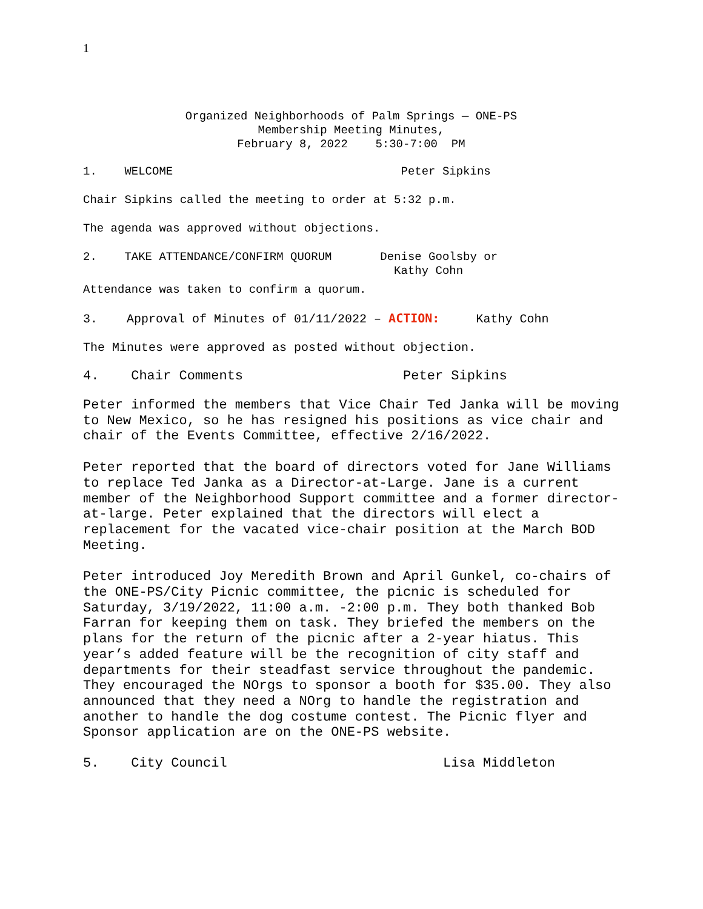1
Organized Neighborhoods of Palm Springs — ONE-PS
Membership Meeting Minutes,
February 8, 2022 5:30-7:00 PM
1. WELCOME Peter Sipkins
Chair Sipkins called the meeting to order at 5:32 p.m.
The agenda was approved without objections.
2. TAKE ATTENDANCE/CONFIRM QUORUM Denise Goolsby or Kathy Cohn
Attendance was taken to confirm a quorum.
3. Approval of Minutes of 01/11/2022 – ACTION: Kathy Cohn
The Minutes were approved as posted without objection.
4. Chair Comments Peter Sipkins
Peter informed the members that Vice Chair Ted Janka will be moving to New Mexico, so he has resigned his positions as vice chair and chair of the Events Committee, effective 2/16/2022.
Peter reported that the board of directors voted for Jane Williams to replace Ted Janka as a Director-at-Large. Jane is a current member of the Neighborhood Support committee and a former director-at-large. Peter explained that the directors will elect a replacement for the vacated vice-chair position at the March BOD Meeting.
Peter introduced Joy Meredith Brown and April Gunkel, co-chairs of the ONE-PS/City Picnic committee, the picnic is scheduled for Saturday, 3/19/2022, 11:00 a.m. -2:00 p.m. They both thanked Bob Farran for keeping them on task. They briefed the members on the plans for the return of the picnic after a 2-year hiatus. This year’s added feature will be the recognition of city staff and departments for their steadfast service throughout the pandemic. They encouraged the NOrgs to sponsor a booth for $35.00. They also announced that they need a NOrg to handle the registration and another to handle the dog costume contest. The Picnic flyer and Sponsor application are on the ONE-PS website.
5. City Council Lisa Middleton